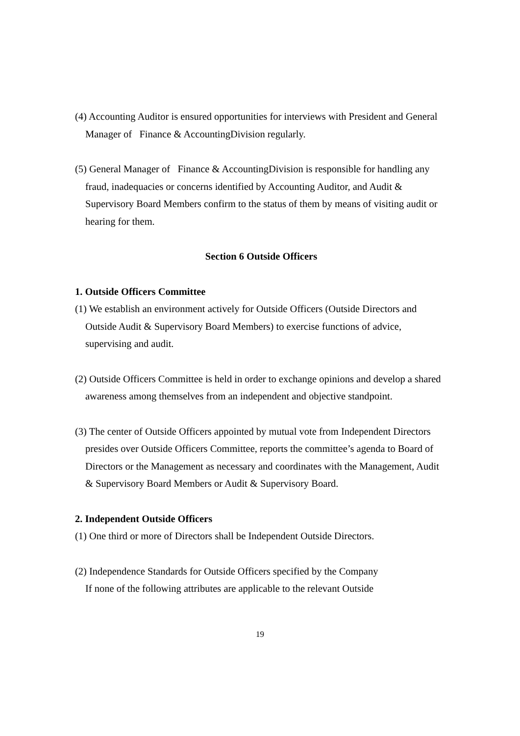(4) Accounting Auditor is ensured opportunities for interviews with President and General Manager of Finance & AccountingDivision regularly.
(5) General Manager of Finance & AccountingDivision is responsible for handling any fraud, inadequacies or concerns identified by Accounting Auditor, and Audit & Supervisory Board Members confirm to the status of them by means of visiting audit or hearing for them.
Section 6 Outside Officers
1. Outside Officers Committee
(1) We establish an environment actively for Outside Officers (Outside Directors and Outside Audit & Supervisory Board Members) to exercise functions of advice, supervising and audit.
(2) Outside Officers Committee is held in order to exchange opinions and develop a shared awareness among themselves from an independent and objective standpoint.
(3) The center of Outside Officers appointed by mutual vote from Independent Directors presides over Outside Officers Committee, reports the committee’s agenda to Board of Directors or the Management as necessary and coordinates with the Management, Audit & Supervisory Board Members or Audit & Supervisory Board.
2. Independent Outside Officers
(1) One third or more of Directors shall be Independent Outside Directors.
(2) Independence Standards for Outside Officers specified by the Company
If none of the following attributes are applicable to the relevant Outside
19